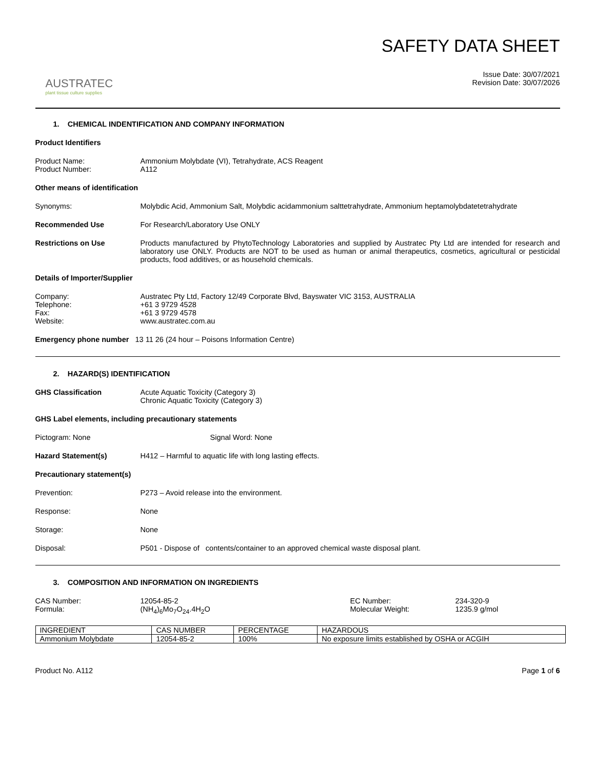AUSTRATEC
plant tissue culture supplies
SAFETY DATA SHEET
Issue Date: 30/07/2021
Revision Date: 30/07/2026
1. CHEMICAL INDENTIFICATION AND COMPANY INFORMATION
Product Identifiers
Product Name: Ammonium Molybdate (VI), Tetrahydrate, ACS Reagent
Product Number: A112
Other means of identification
Synonyms: Molybdic Acid, Ammonium Salt, Molybdic acidammonium salttetrahydrate, Ammonium heptamolybdatetetrahydrate
Recommended Use For Research/Laboratory Use ONLY
Restrictions on Use Products manufactured by PhytoTechnology Laboratories and supplied by Austratec Pty Ltd are intended for research and laboratory use ONLY. Products are NOT to be used as human or animal therapeutics, cosmetics, agricultural or pesticidal products, food additives, or as household chemicals.
Details of Importer/Supplier
Company: Austratec Pty Ltd, Factory 12/49 Corporate Blvd, Bayswater VIC 3153, AUSTRALIA
Telephone: +61 3 9729 4528
Fax: +61 3 9729 4578
Website: www.austratec.com.au
Emergency phone number 13 11 26 (24 hour – Poisons Information Centre)
2. HAZARD(S) IDENTIFICATION
GHS Classification Acute Aquatic Toxicity (Category 3)
Chronic Aquatic Toxicity (Category 3)
GHS Label elements, including precautionary statements
Pictogram: None Signal Word: None
Hazard Statement(s) H412 – Harmful to aquatic life with long lasting effects.
Precautionary statement(s)
Prevention: P273 – Avoid release into the environment.
Response: None
Storage: None
Disposal: P501 - Dispose of contents/container to an approved chemical waste disposal plant.
3. COMPOSITION AND INFORMATION ON INGREDIENTS
CAS Number: 12054-85-2 EC Number: 234-320-9
Formula: (NH<sub>4</sub>)<sub>6</sub>Mo<sub>7</sub>O<sub>24</sub>.4H<sub>2</sub>O Molecular Weight: 1235.9 g/mol
| INGREDIENT | CAS NUMBER | PERCENTAGE | HAZARDOUS |
| Ammonium Molybdate | 12054-85-2 | 100% | No exposure limits established by OSHA or ACGIH |
Product No. A112 Page 1 of 6